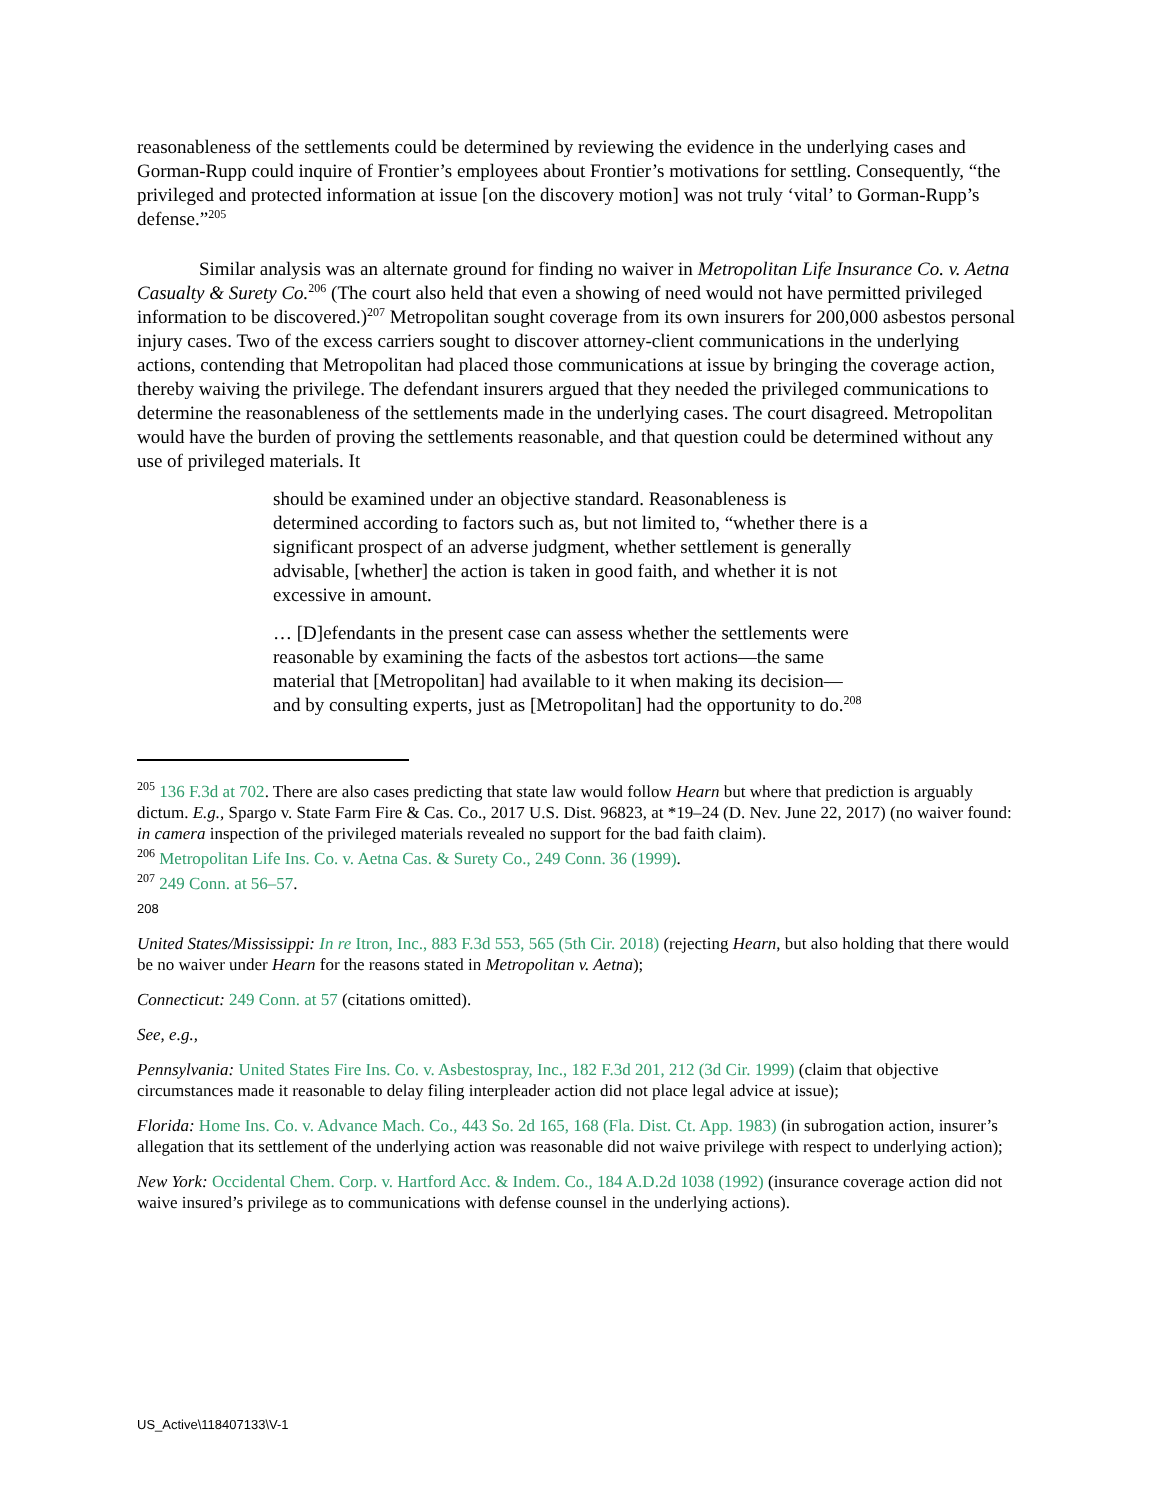reasonableness of the settlements could be determined by reviewing the evidence in the underlying cases and Gorman-Rupp could inquire of Frontier’s employees about Frontier’s motivations for settling. Consequently, “the privileged and protected information at issue [on the discovery motion] was not truly ‘vital’ to Gorman-Rupp’s defense.”<sup>205</sup>
Similar analysis was an alternate ground for finding no waiver in Metropolitan Life Insurance Co. v. Aetna Casualty & Surety Co.<sup>206</sup> (The court also held that even a showing of need would not have permitted privileged information to be discovered.)<sup>207</sup> Metropolitan sought coverage from its own insurers for 200,000 asbestos personal injury cases. Two of the excess carriers sought to discover attorney-client communications in the underlying actions, contending that Metropolitan had placed those communications at issue by bringing the coverage action, thereby waiving the privilege. The defendant insurers argued that they needed the privileged communications to determine the reasonableness of the settlements made in the underlying cases. The court disagreed. Metropolitan would have the burden of proving the settlements reasonable, and that question could be determined without any use of privileged materials. It
should be examined under an objective standard. Reasonableness is determined according to factors such as, but not limited to, “whether there is a significant prospect of an adverse judgment, whether settlement is generally advisable, [whether] the action is taken in good faith, and whether it is not excessive in amount.
… [D]efendants in the present case can assess whether the settlements were reasonable by examining the facts of the asbestos tort actions—the same material that [Metropolitan] had available to it when making its decision—and by consulting experts, just as [Metropolitan] had the opportunity to do.<sup>208</sup>
<sup>205</sup> 136 F.3d at 702. There are also cases predicting that state law would follow Hearn but where that prediction is arguably dictum. E.g., Spargo v. State Farm Fire & Cas. Co., 2017 U.S. Dist. 96823, at *19–24 (D. Nev. June 22, 2017) (no waiver found: in camera inspection of the privileged materials revealed no support for the bad faith claim).
<sup>206</sup> Metropolitan Life Ins. Co. v. Aetna Cas. & Surety Co., 249 Conn. 36 (1999).
<sup>207</sup> 249 Conn. at 56–57.
208
United States/Mississippi: In re Itron, Inc., 883 F.3d 553, 565 (5th Cir. 2018) (rejecting Hearn, but also holding that there would be no waiver under Hearn for the reasons stated in Metropolitan v. Aetna);
Connecticut: 249 Conn. at 57 (citations omitted).
See, e.g.,
Pennsylvania: United States Fire Ins. Co. v. Asbestospray, Inc., 182 F.3d 201, 212 (3d Cir. 1999) (claim that objective circumstances made it reasonable to delay filing interpleader action did not place legal advice at issue);
Florida: Home Ins. Co. v. Advance Mach. Co., 443 So. 2d 165, 168 (Fla. Dist. Ct. App. 1983) (in subrogation action, insurer’s allegation that its settlement of the underlying action was reasonable did not waive privilege with respect to underlying action);
New York: Occidental Chem. Corp. v. Hartford Acc. & Indem. Co., 184 A.D.2d 1038 (1992) (insurance coverage action did not waive insured’s privilege as to communications with defense counsel in the underlying actions).
US_Active\118407133\V-1